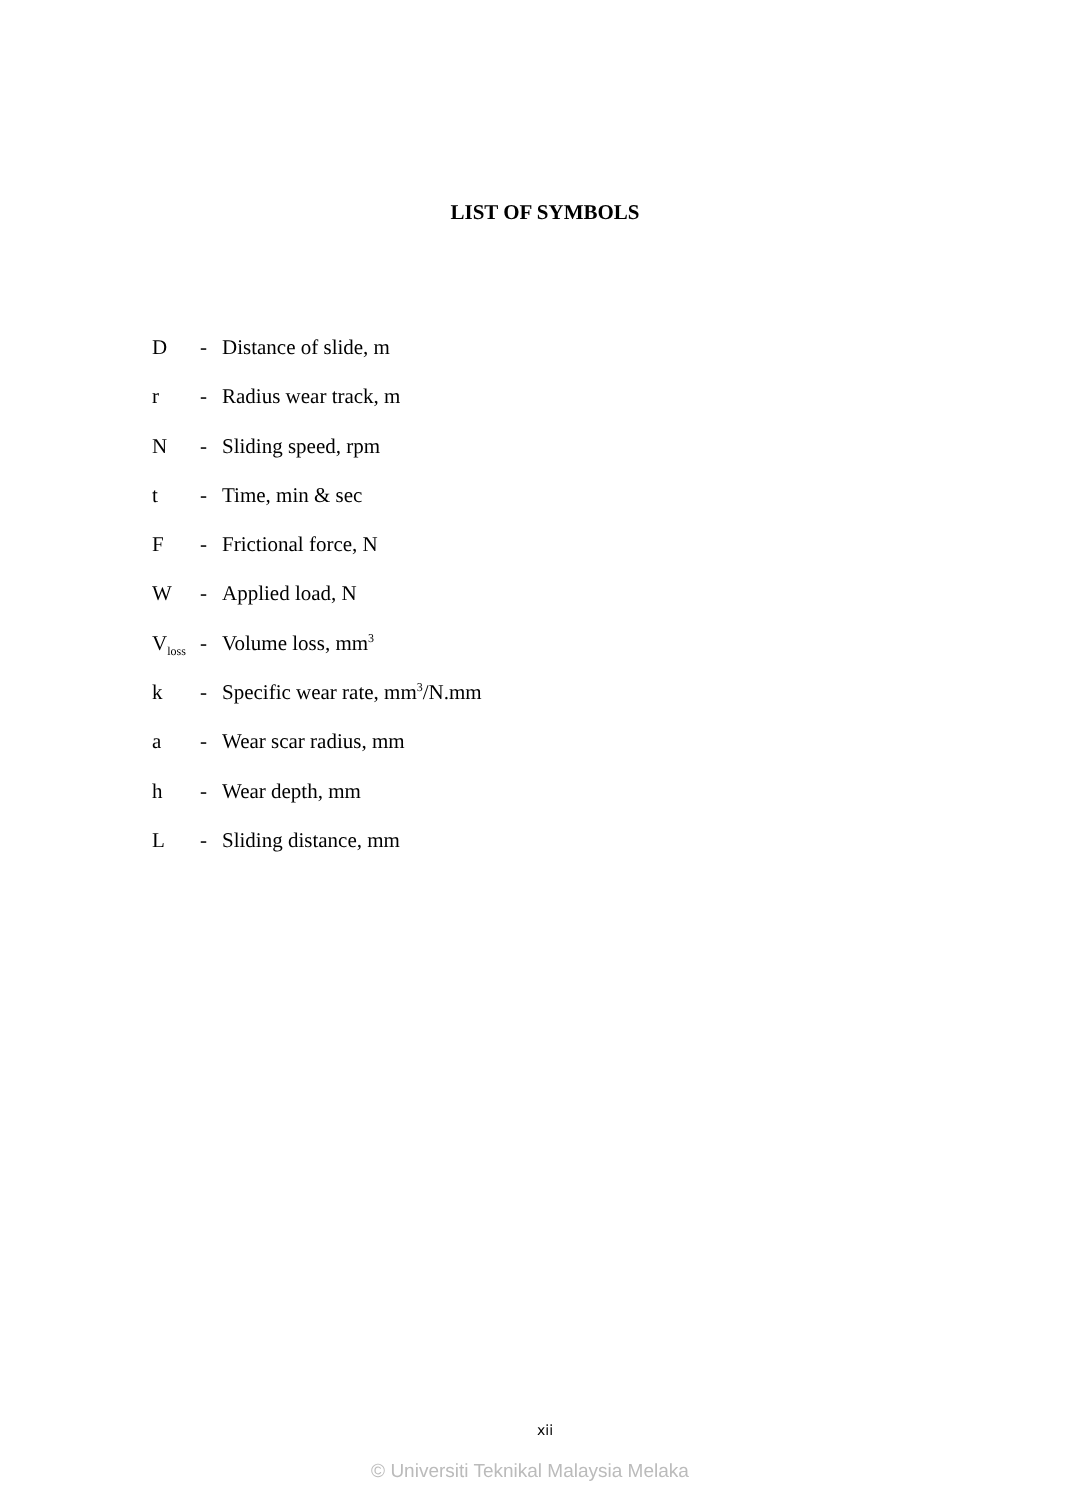LIST OF SYMBOLS
D - Distance of slide, m
r - Radius wear track, m
N - Sliding speed, rpm
t - Time, min & sec
F - Frictional force, N
W - Applied load, N
V<sub>loss</sub> - Volume loss, mm<sup>3</sup>
k - Specific wear rate, mm<sup>3</sup>/N.mm
a - Wear scar radius, mm
h - Wear depth, mm
L - Sliding distance, mm
xii
© Universiti Teknikal Malaysia Melaka